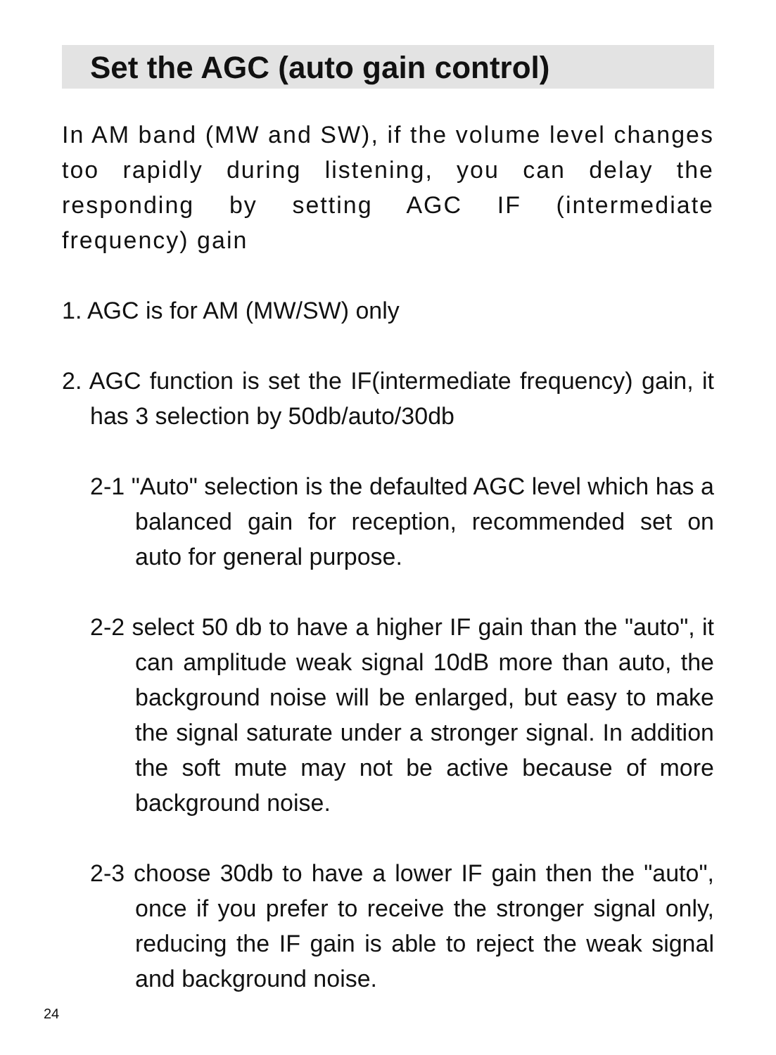Set the AGC (auto gain control)
In AM band (MW and SW), if the volume level changes too rapidly during listening, you can delay the responding by setting AGC IF (intermediate frequency) gain
1. AGC is for AM (MW/SW) only
2. AGC function is set the IF(intermediate frequency) gain, it has 3 selection by 50db/auto/30db
2-1 "Auto" selection is the defaulted AGC level which has a balanced gain for reception, recommended set on auto for general purpose.
2-2 select 50 db to have a higher IF gain than the "auto", it can amplitude weak signal 10dB more than auto, the background noise will be enlarged, but easy to make the signal saturate under a stronger signal. In addition the soft mute may not be active because of more background noise.
2-3 choose 30db to have a lower IF gain then the "auto", once if you prefer to receive the stronger signal only, reducing the IF gain is able to reject the weak signal and background noise.
24